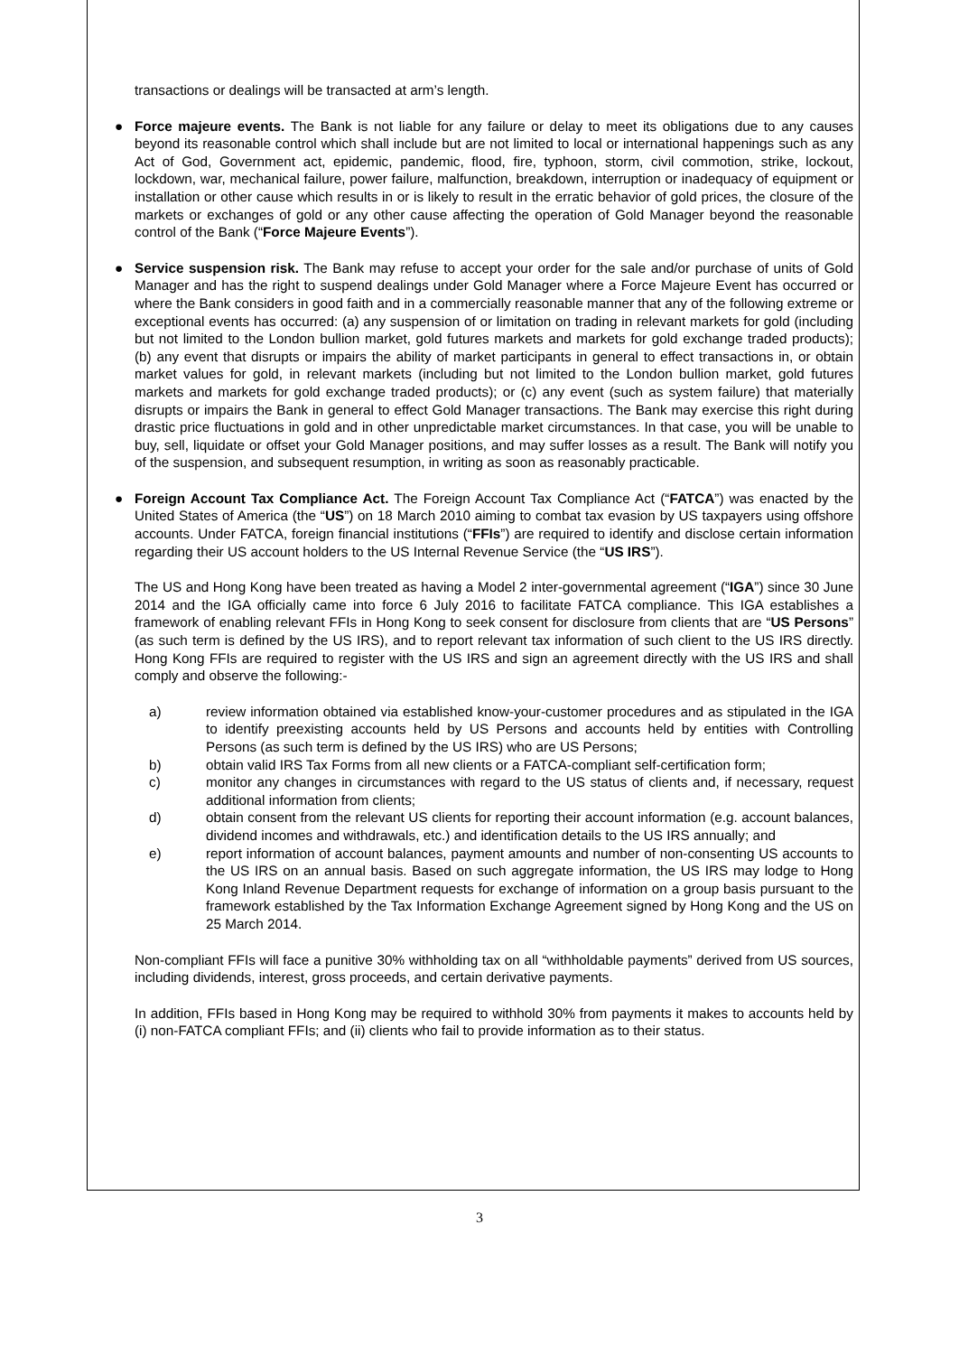transactions or dealings will be transacted at arm’s length.
● Force majeure events. The Bank is not liable for any failure or delay to meet its obligations due to any causes beyond its reasonable control which shall include but are not limited to local or international happenings such as any Act of God, Government act, epidemic, pandemic, flood, fire, typhoon, storm, civil commotion, strike, lockout, lockdown, war, mechanical failure, power failure, malfunction, breakdown, interruption or inadequacy of equipment or installation or other cause which results in or is likely to result in the erratic behavior of gold prices, the closure of the markets or exchanges of gold or any other cause affecting the operation of Gold Manager beyond the reasonable control of the Bank (“Force Majeure Events”).
● Service suspension risk. The Bank may refuse to accept your order for the sale and/or purchase of units of Gold Manager and has the right to suspend dealings under Gold Manager where a Force Majeure Event has occurred or where the Bank considers in good faith and in a commercially reasonable manner that any of the following extreme or exceptional events has occurred: (a) any suspension of or limitation on trading in relevant markets for gold (including but not limited to the London bullion market, gold futures markets and markets for gold exchange traded products); (b) any event that disrupts or impairs the ability of market participants in general to effect transactions in, or obtain market values for gold, in relevant markets (including but not limited to the London bullion market, gold futures markets and markets for gold exchange traded products); or (c) any event (such as system failure) that materially disrupts or impairs the Bank in general to effect Gold Manager transactions. The Bank may exercise this right during drastic price fluctuations in gold and in other unpredictable market circumstances. In that case, you will be unable to buy, sell, liquidate or offset your Gold Manager positions, and may suffer losses as a result. The Bank will notify you of the suspension, and subsequent resumption, in writing as soon as reasonably practicable.
● Foreign Account Tax Compliance Act. The Foreign Account Tax Compliance Act (“FATCA”) was enacted by the United States of America (the “US”) on 18 March 2010 aiming to combat tax evasion by US taxpayers using offshore accounts. Under FATCA, foreign financial institutions (“FFIs”) are required to identify and disclose certain information regarding their US account holders to the US Internal Revenue Service (the “US IRS”).
The US and Hong Kong have been treated as having a Model 2 inter-governmental agreement (“IGA”) since 30 June 2014 and the IGA officially came into force 6 July 2016 to facilitate FATCA compliance. This IGA establishes a framework of enabling relevant FFIs in Hong Kong to seek consent for disclosure from clients that are “US Persons” (as such term is defined by the US IRS), and to report relevant tax information of such client to the US IRS directly. Hong Kong FFIs are required to register with the US IRS and sign an agreement directly with the US IRS and shall comply and observe the following:-
a) review information obtained via established know-your-customer procedures and as stipulated in the IGA to identify preexisting accounts held by US Persons and accounts held by entities with Controlling Persons (as such term is defined by the US IRS) who are US Persons;
b) obtain valid IRS Tax Forms from all new clients or a FATCA-compliant self-certification form;
c) monitor any changes in circumstances with regard to the US status of clients and, if necessary, request additional information from clients;
d) obtain consent from the relevant US clients for reporting their account information (e.g. account balances, dividend incomes and withdrawals, etc.) and identification details to the US IRS annually; and
e) report information of account balances, payment amounts and number of non-consenting US accounts to the US IRS on an annual basis. Based on such aggregate information, the US IRS may lodge to Hong Kong Inland Revenue Department requests for exchange of information on a group basis pursuant to the framework established by the Tax Information Exchange Agreement signed by Hong Kong and the US on 25 March 2014.
Non-compliant FFIs will face a punitive 30% withholding tax on all “withholdable payments” derived from US sources, including dividends, interest, gross proceeds, and certain derivative payments.
In addition, FFIs based in Hong Kong may be required to withhold 30% from payments it makes to accounts held by (i) non-FATCA compliant FFIs; and (ii) clients who fail to provide information as to their status.
3